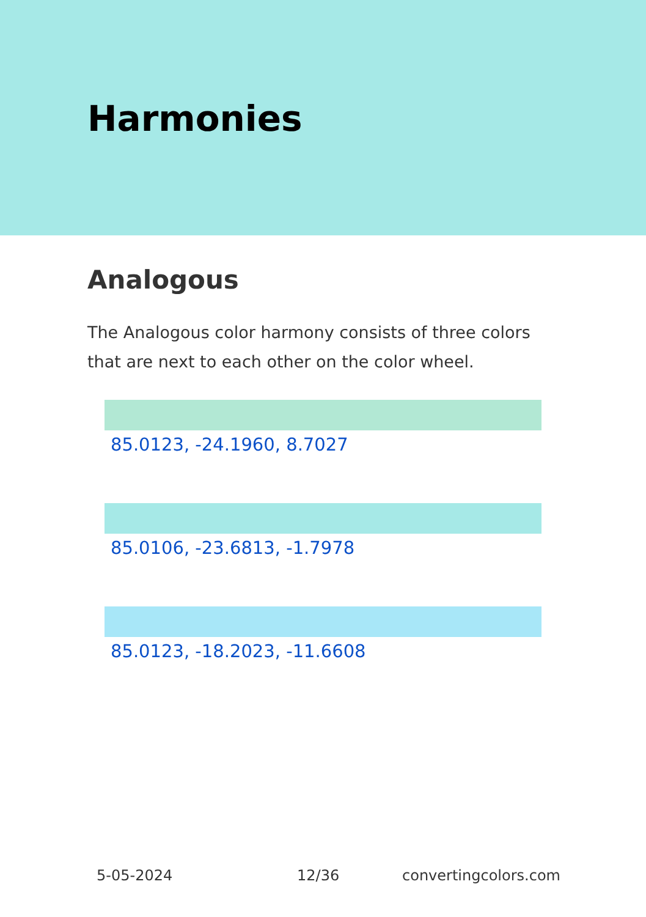Harmonies
Analogous
The Analogous color harmony consists of three colors that are next to each other on the color wheel.
85.0123, -24.1960, 8.7027
85.0106, -23.6813, -1.7978
85.0123, -18.2023, -11.6608
5-05-2024 12/36 convertingcolors.com